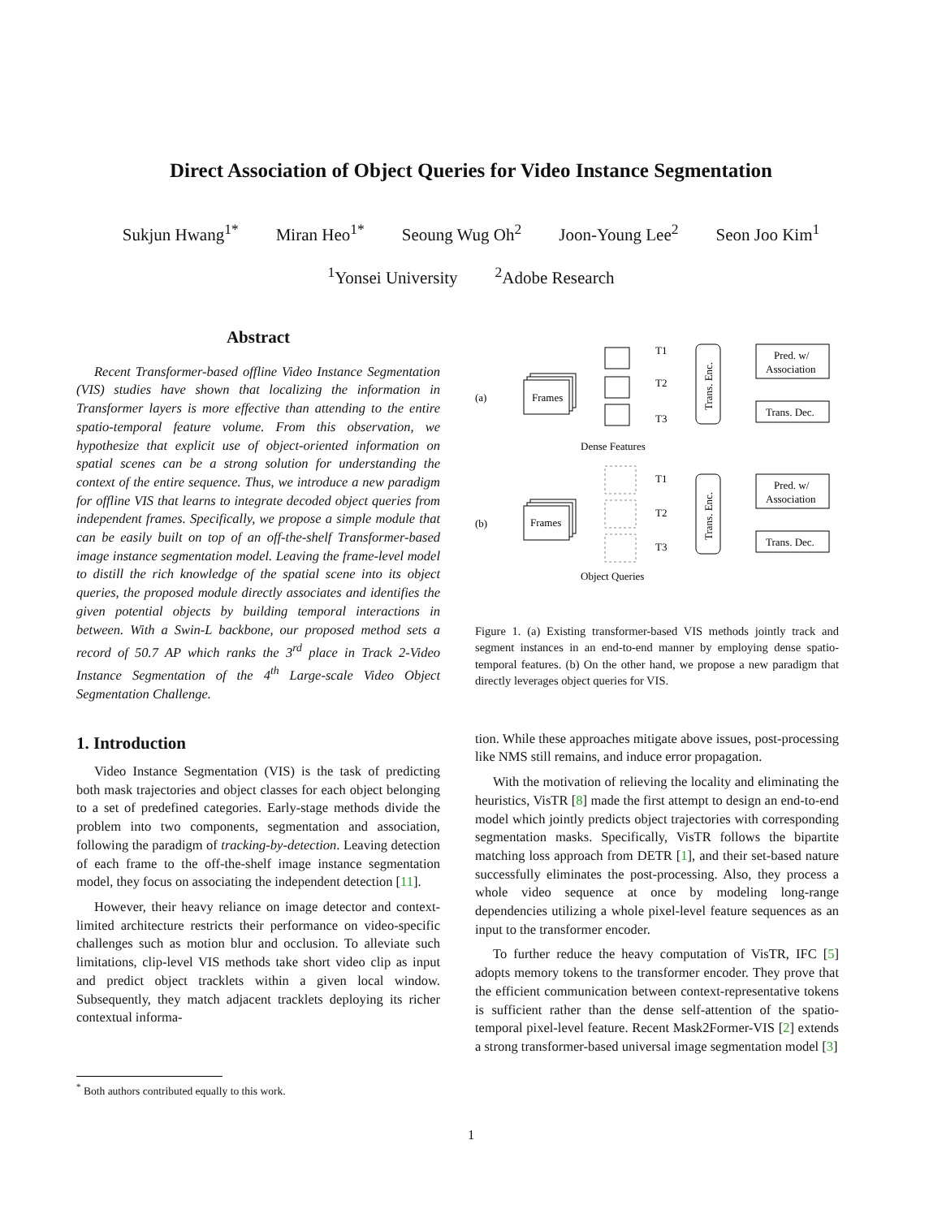Direct Association of Object Queries for Video Instance Segmentation
Sukjun Hwang<sup>1*</sup> Miran Heo<sup>1*</sup> Seoung Wug Oh<sup>2</sup> Joon-Young Lee<sup>2</sup> Seon Joo Kim<sup>1</sup>
<sup>1</sup> Yonsei University <sup>2</sup>Adobe Research
Abstract
Recent Transformer-based offline Video Instance Segmentation (VIS) studies have shown that localizing the information in Transformer layers is more effective than attending to the entire spatio-temporal feature volume. From this observation, we hypothesize that explicit use of object-oriented information on spatial scenes can be a strong solution for understanding the context of the entire sequence. Thus, we introduce a new paradigm for offline VIS that learns to integrate decoded object queries from independent frames. Specifically, we propose a simple module that can be easily built on top of an off-the-shelf Transformer-based image instance segmentation model. Leaving the frame-level model to distill the rich knowledge of the spatial scene into its object queries, the proposed module directly associates and identifies the given potential objects by building temporal interactions in between. With a Swin-L backbone, our proposed method sets a record of 50.7 AP which ranks the 3<sup>rd</sup> place in Track 2-Video Instance Segmentation of the 4<sup>th</sup> Large-scale Video Object Segmentation Challenge.
1. Introduction
Video Instance Segmentation (VIS) is the task of predicting both mask trajectories and object classes for each object belonging to a set of predefined categories. Early-stage methods divide the problem into two components, segmentation and association, following the paradigm of tracking-by-detection. Leaving detection of each frame to the off-the-shelf image instance segmentation model, they focus on associating the independent detection [11].
However, their heavy reliance on image detector and context-limited architecture restricts their performance on video-specific challenges such as motion blur and occlusion. To alleviate such limitations, clip-level VIS methods take short video clip as input and predict object tracklets within a given local window. Subsequently, they match adjacent tracklets deploying its richer contextual informa-
(a)
(b)
Frames
Frames
T1
T2
T3
T1
T2
T3
Trans. Enc.
Trans. Enc.
Pred. w/
Association
Trans. Dec.
Pred. w/
Association
Trans. Dec.
Dense Features
Object Queries
Figure 1. (a) Existing transformer-based VIS methods jointly track and segment instances in an end-to-end manner by employing dense spatio-temporal features. (b) On the other hand, we propose a new paradigm that directly leverages object queries for VIS.
tion. While these approaches mitigate above issues, post-processing like NMS still remains, and induce error propagation.
With the motivation of relieving the locality and eliminating the heuristics, VisTR [8] made the first attempt to design an end-to-end model which jointly predicts object trajectories with corresponding segmentation masks. Specifically, VisTR follows the bipartite matching loss approach from DETR [1], and their set-based nature successfully eliminates the post-processing. Also, they process a whole video sequence at once by modeling long-range dependencies utilizing a whole pixel-level feature sequences as an input to the transformer encoder.
To further reduce the heavy computation of VisTR, IFC [5] adopts memory tokens to the transformer encoder. They prove that the efficient communication between context-representative tokens is sufficient rather than the dense self-attention of the spatio-temporal pixel-level feature. Recent Mask2Former-VIS [2] extends a strong transformer-based universal image segmentation model [3]
<sup>*</sup> Both authors contributed equally to this work.
1